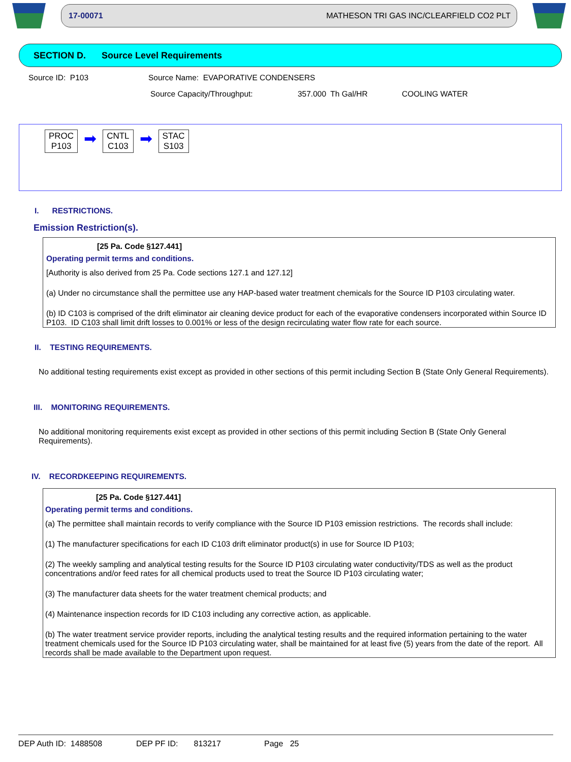17-00071 MATHESON TRI GAS INC/CLEARFIELD CO2 PLT
SECTION D. Source Level Requirements
Source ID: P103 Source Name: EVAPORATIVE CONDENSERS
Source Capacity/Throughput: 357.000 Th Gal/HR COOLING WATER
PROC
P103
➡
CNTL
C103
➡
STAC
S103
I. RESTRICTIONS.
Emission Restriction(s).
[25 Pa. Code §127.441]
Operating permit terms and conditions.
[Authority is also derived from 25 Pa. Code sections 127.1 and 127.12]
(a) Under no circumstance shall the permittee use any HAP-based water treatment chemicals for the Source ID P103 circulating water.
(b) ID C103 is comprised of the drift eliminator air cleaning device product for each of the evaporative condensers incorporated within Source ID P103. ID C103 shall limit drift losses to 0.001% or less of the design recirculating water flow rate for each source.
II. TESTING REQUIREMENTS.
No additional testing requirements exist except as provided in other sections of this permit including Section B (State Only General Requirements).
III. MONITORING REQUIREMENTS.
No additional monitoring requirements exist except as provided in other sections of this permit including Section B (State Only General Requirements).
IV. RECORDKEEPING REQUIREMENTS.
[25 Pa. Code §127.441]
Operating permit terms and conditions.
(a) The permittee shall maintain records to verify compliance with the Source ID P103 emission restrictions. The records shall include:
(1) The manufacturer specifications for each ID C103 drift eliminator product(s) in use for Source ID P103;
(2) The weekly sampling and analytical testing results for the Source ID P103 circulating water conductivity/TDS as well as the product concentrations and/or feed rates for all chemical products used to treat the Source ID P103 circulating water;
(3) The manufacturer data sheets for the water treatment chemical products; and
(4) Maintenance inspection records for ID C103 including any corrective action, as applicable.
(b) The water treatment service provider reports, including the analytical testing results and the required information pertaining to the water treatment chemicals used for the Source ID P103 circulating water, shall be maintained for at least five (5) years from the date of the report. All records shall be made available to the Department upon request.
DEP Auth ID: 1488508 DEP PF ID: 813217 Page 25